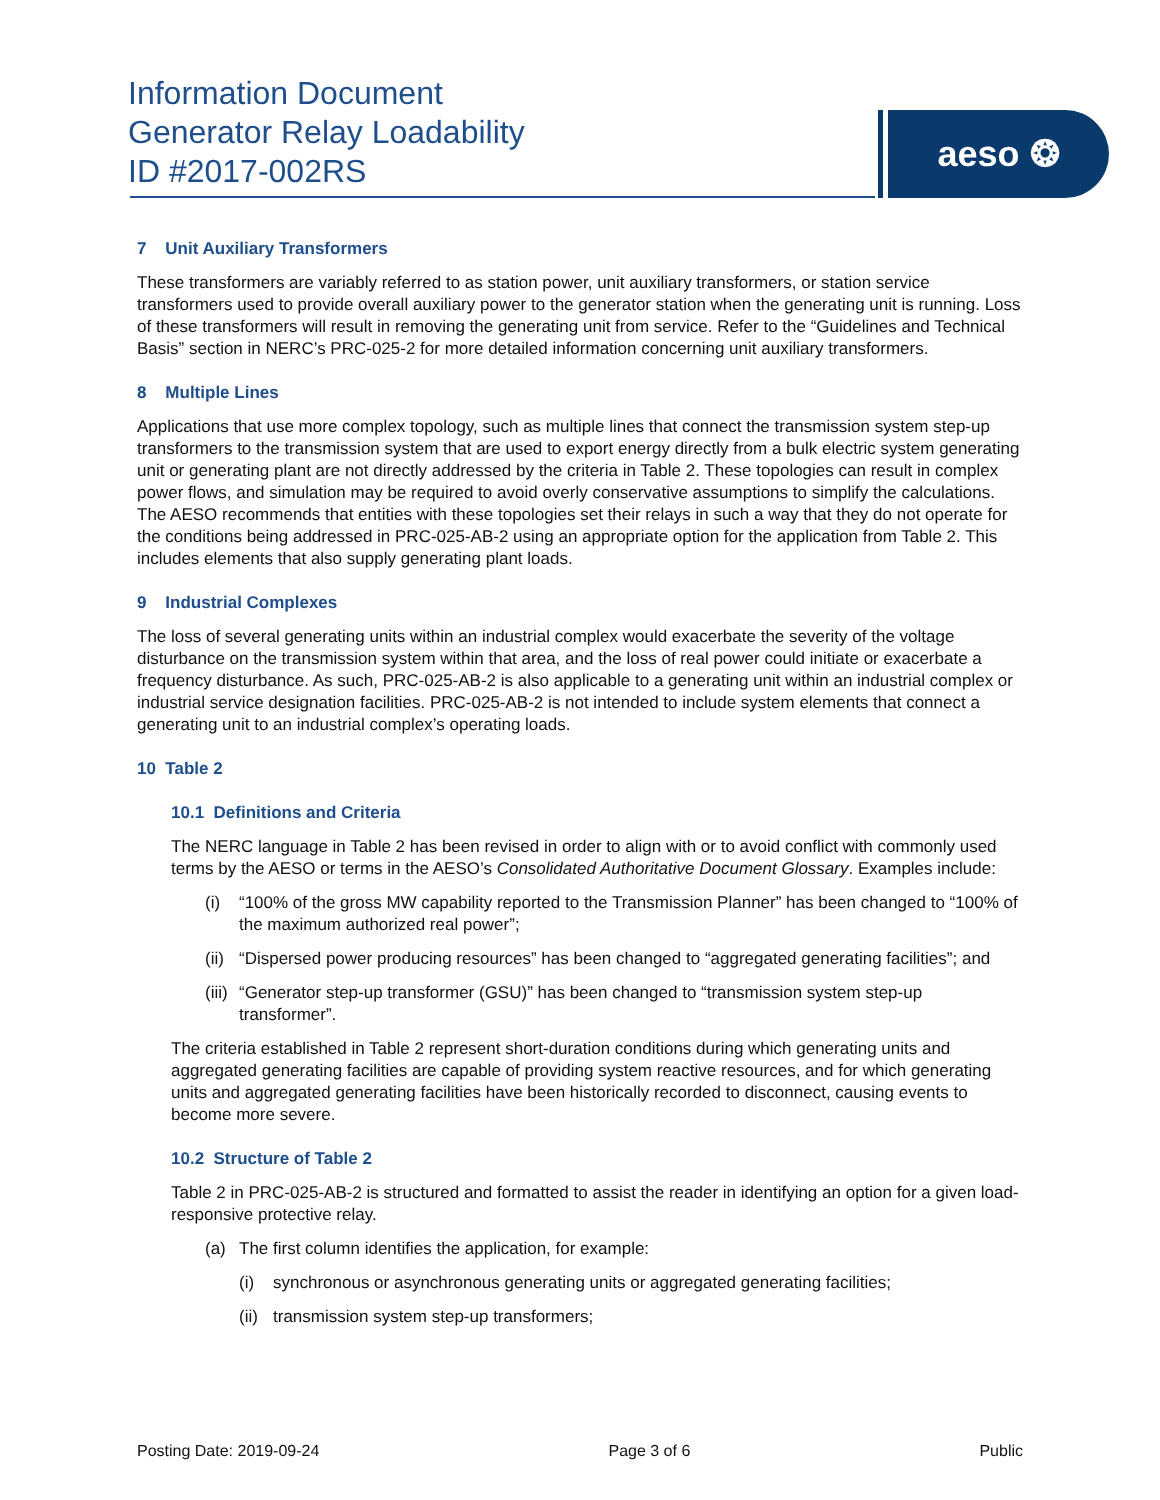Information Document
Generator Relay Loadability
ID #2017-002RS
aeso ❂
7 Unit Auxiliary Transformers
These transformers are variably referred to as station power, unit auxiliary transformers, or station service transformers used to provide overall auxiliary power to the generator station when the generating unit is running. Loss of these transformers will result in removing the generating unit from service. Refer to the “Guidelines and Technical Basis” section in NERC’s PRC-025-2 for more detailed information concerning unit auxiliary transformers.
8 Multiple Lines
Applications that use more complex topology, such as multiple lines that connect the transmission system step-up transformers to the transmission system that are used to export energy directly from a bulk electric system generating unit or generating plant are not directly addressed by the criteria in Table 2. These topologies can result in complex power flows, and simulation may be required to avoid overly conservative assumptions to simplify the calculations. The AESO recommends that entities with these topologies set their relays in such a way that they do not operate for the conditions being addressed in PRC-025-AB-2 using an appropriate option for the application from Table 2. This includes elements that also supply generating plant loads.
9 Industrial Complexes
The loss of several generating units within an industrial complex would exacerbate the severity of the voltage disturbance on the transmission system within that area, and the loss of real power could initiate or exacerbate a frequency disturbance. As such, PRC-025-AB-2 is also applicable to a generating unit within an industrial complex or industrial service designation facilities. PRC-025-AB-2 is not intended to include system elements that connect a generating unit to an industrial complex’s operating loads.
10 Table 2
10.1 Definitions and Criteria
The NERC language in Table 2 has been revised in order to align with or to avoid conflict with commonly used terms by the AESO or terms in the AESO’s Consolidated Authoritative Document Glossary. Examples include:
(i) “100% of the gross MW capability reported to the Transmission Planner” has been changed to “100% of the maximum authorized real power”;
(ii) “Dispersed power producing resources” has been changed to “aggregated generating facilities”; and
(iii) “Generator step-up transformer (GSU)” has been changed to “transmission system step-up transformer”.
The criteria established in Table 2 represent short-duration conditions during which generating units and aggregated generating facilities are capable of providing system reactive resources, and for which generating units and aggregated generating facilities have been historically recorded to disconnect, causing events to become more severe.
10.2 Structure of Table 2
Table 2 in PRC-025-AB-2 is structured and formatted to assist the reader in identifying an option for a given load-responsive protective relay.
(a) The first column identifies the application, for example:
(i) synchronous or asynchronous generating units or aggregated generating facilities;
(ii) transmission system step-up transformers;
Posting Date: 2019-09-24 Page 3 of 6 Public